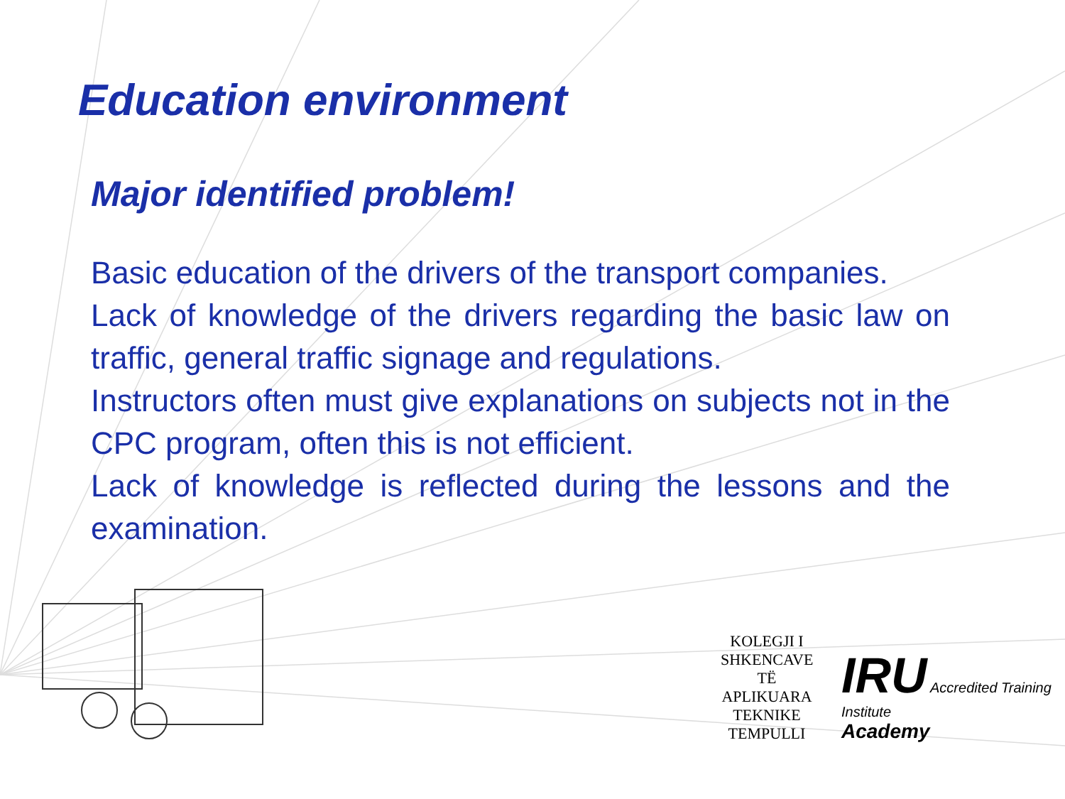Education environment
Major identified problem!
Basic education of the drivers of the transport companies.
Lack of knowledge of the drivers regarding the basic law on traffic, general traffic signage and regulations.
Instructors often must give explanations on subjects not in the CPC program, often this is not efficient.
Lack of knowledge is reflected during the lessons and the examination.
KOLEGJI I SHKENCAVE TË APLIKUARA TEKNIKE
TEMPULLI
IRU Accredited Training Institute
Academy